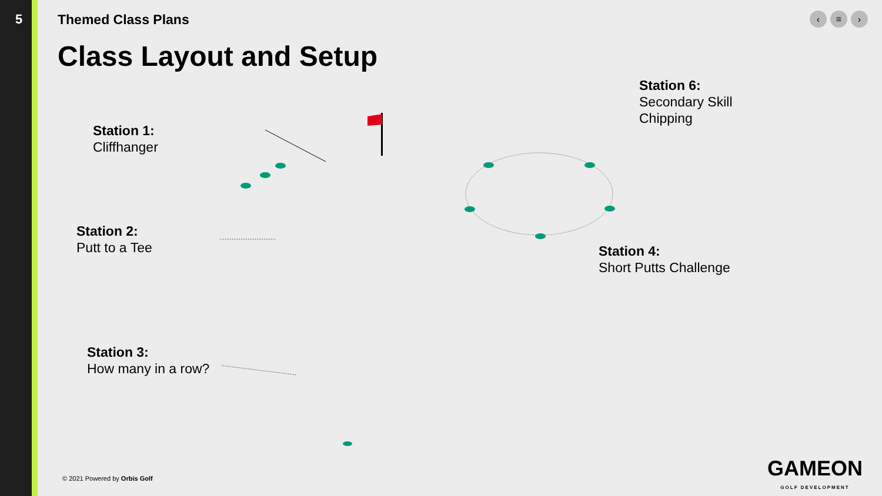5 Themed Class Plans ‹ ≡ ›
Class Layout and Setup
Station 1:
Cliffhanger
Station 2:
Putt to a Tee
Station 3:
How many in a row?
Station 6:
Secondary Skill
Chipping
Station 4:
Short Putts Challenge
© 2021 Powered by Orbis Golf
GAMEON
GOLF DEVELOPMENT